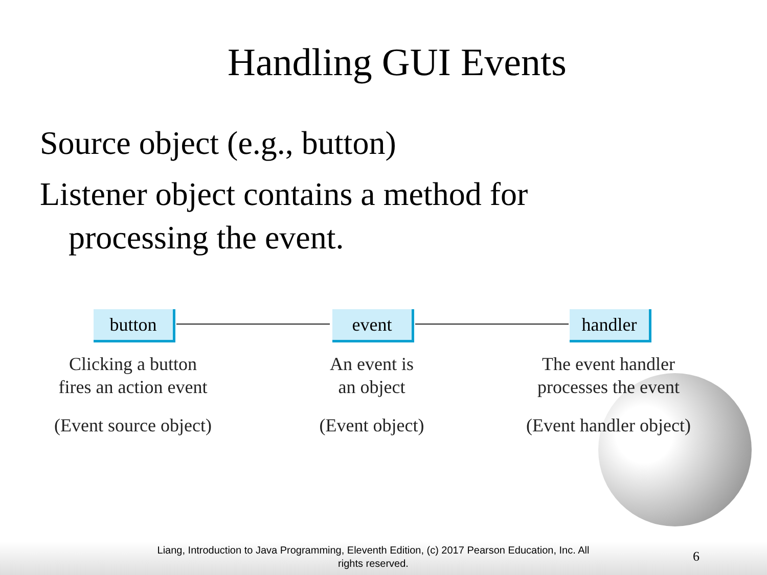Handling GUI Events
Source object (e.g., button)
Listener object contains a method for
processing the event.
button event handler
Clicking a button
fires an action event
(Event source object)
An event is
an object
(Event object)
The event handler
processes the event
(Event handler object)
Liang, Introduction to Java Programming, Eleventh Edition, (c) 2017 Pearson Education, Inc. All rights reserved.
6